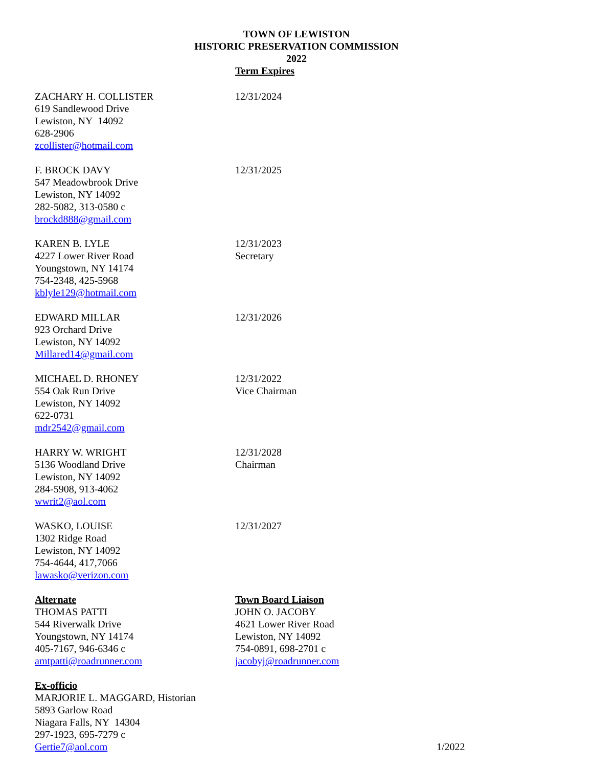TOWN OF LEWISTON
HISTORIC PRESERVATION COMMISSION
2022
Term Expires
ZACHARY H. COLLISTER
619 Sandlewood Drive
Lewiston, NY 14092
628-2906
zcollister@hotmail.com
12/31/2024
F. BROCK DAVY
547 Meadowbrook Drive
Lewiston, NY 14092
282-5082, 313-0580 c
brockd888@gmail.com
12/31/2025
KAREN B. LYLE
4227 Lower River Road
Youngstown, NY 14174
754-2348, 425-5968
kblyle129@hotmail.com
12/31/2023
Secretary
EDWARD MILLAR
923 Orchard Drive
Lewiston, NY 14092
Millared14@gmail.com
12/31/2026
MICHAEL D. RHONEY
554 Oak Run Drive
Lewiston, NY 14092
622-0731
mdr2542@gmail.com
12/31/2022
Vice Chairman
HARRY W. WRIGHT
5136 Woodland Drive
Lewiston, NY 14092
284-5908, 913-4062
wwrit2@aol.com
12/31/2028
Chairman
WASKO, LOUISE
1302 Ridge Road
Lewiston, NY 14092
754-4644, 417,7066
lawasko@verizon.com
12/31/2027
Alternate
THOMAS PATTI
544 Riverwalk Drive
Youngstown, NY 14174
405-7167, 946-6346 c
amtpatti@roadrunner.com
Town Board Liaison
JOHN O. JACOBY
4621 Lower River Road
Lewiston, NY 14092
754-0891, 698-2701 c
jacobyj@roadrunner.com
Ex-officio
MARJORIE L. MAGGARD, Historian
5893 Garlow Road
Niagara Falls, NY 14304
297-1923, 695-7279 c
Gertie7@aol.com
1/2022